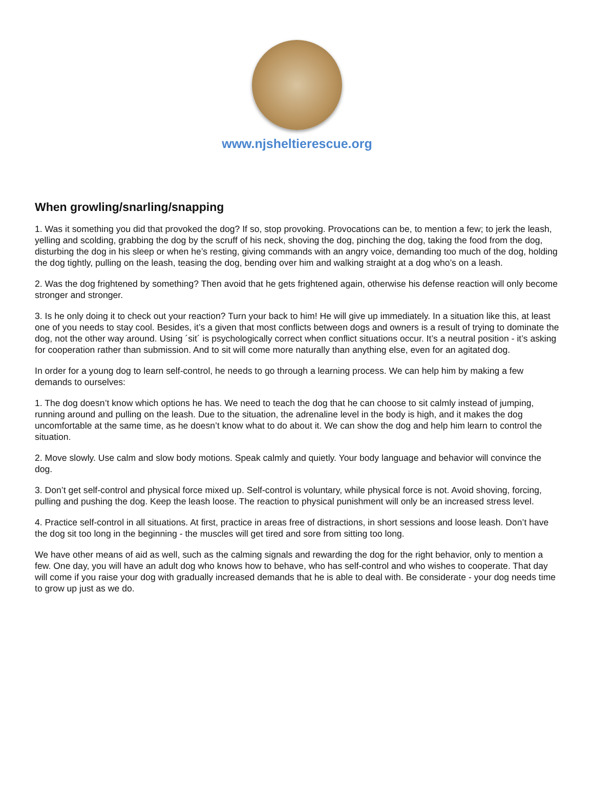www.njsheltierescue.org
When growling/snarling/snapping
1. Was it something you did that provoked the dog? If so, stop provoking. Provocations can be, to mention a few; to jerk the leash, yelling and scolding, grabbing the dog by the scruff of his neck, shoving the dog, pinching the dog, taking the food from the dog, disturbing the dog in his sleep or when he’s resting, giving commands with an angry voice, demanding too much of the dog, holding the dog tightly, pulling on the leash, teasing the dog, bending over him and walking straight at a dog who’s on a leash.
2. Was the dog frightened by something? Then avoid that he gets frightened again, otherwise his defense reaction will only become stronger and stronger.
3. Is he only doing it to check out your reaction? Turn your back to him! He will give up immediately. In a situation like this, at least one of you needs to stay cool. Besides, it’s a given that most conflicts between dogs and owners is a result of trying to dominate the dog, not the other way around. Using ´sit´ is psychologically correct when conflict situations occur. It’s a neutral position - it’s asking for cooperation rather than submission. And to sit will come more naturally than anything else, even for an agitated dog.
In order for a young dog to learn self-control, he needs to go through a learning process. We can help him by making a few demands to ourselves:
1. The dog doesn’t know which options he has. We need to teach the dog that he can choose to sit calmly instead of jumping, running around and pulling on the leash. Due to the situation, the adrenaline level in the body is high, and it makes the dog uncomfortable at the same time, as he doesn’t know what to do about it. We can show the dog and help him learn to control the situation.
2. Move slowly. Use calm and slow body motions. Speak calmly and quietly. Your body language and behavior will convince the dog.
3. Don’t get self-control and physical force mixed up. Self-control is voluntary, while physical force is not. Avoid shoving, forcing, pulling and pushing the dog. Keep the leash loose. The reaction to physical punishment will only be an increased stress level.
4. Practice self-control in all situations. At first, practice in areas free of distractions, in short sessions and loose leash. Don’t have the dog sit too long in the beginning - the muscles will get tired and sore from sitting too long.
We have other means of aid as well, such as the calming signals and rewarding the dog for the right behavior, only to mention a few. One day, you will have an adult dog who knows how to behave, who has self-control and who wishes to cooperate. That day will come if you raise your dog with gradually increased demands that he is able to deal with. Be considerate - your dog needs time to grow up just as we do.